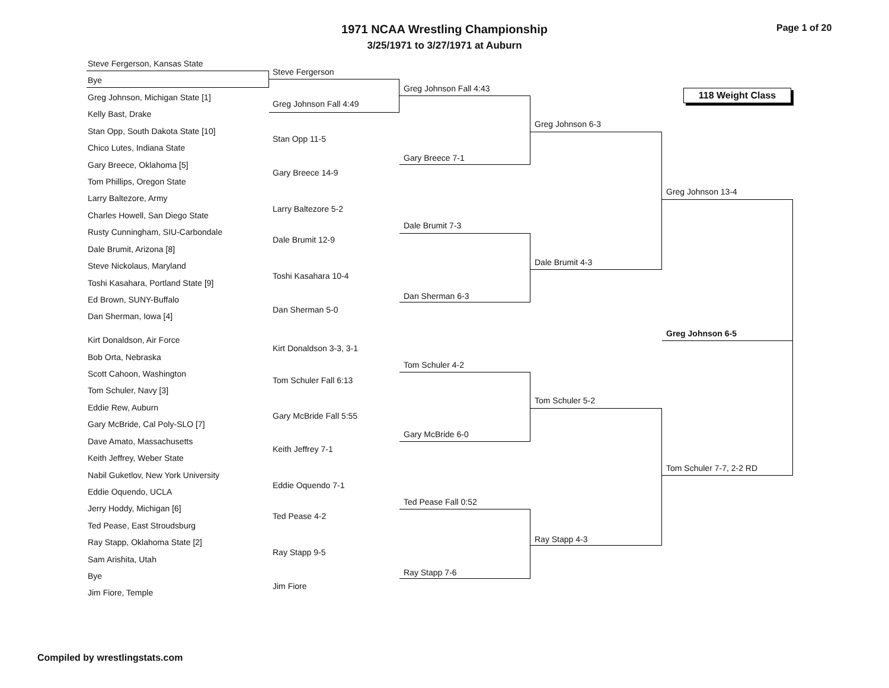1971 NCAA Wrestling Championship
3/25/1971 to 3/27/1971 at Auburn
Page 1 of 20
118 Weight Class
Steve Fergerson, Kansas State
Bye
Greg Johnson, Michigan State [1]
Kelly Bast, Drake
Stan Opp, South Dakota State [10]
Chico Lutes, Indiana State
Gary Breece, Oklahoma [5]
Tom Phillips, Oregon State
Larry Baltezore, Army
Charles Howell, San Diego State
Rusty Cunningham, SIU-Carbondale
Dale Brumit, Arizona [8]
Steve Nickolaus, Maryland
Toshi Kasahara, Portland State [9]
Ed Brown, SUNY-Buffalo
Dan Sherman, Iowa [4]
Kirt Donaldson, Air Force
Bob Orta, Nebraska
Scott Cahoon, Washington
Tom Schuler, Navy [3]
Eddie Rew, Auburn
Gary McBride, Cal Poly-SLO [7]
Dave Amato, Massachusetts
Keith Jeffrey, Weber State
Nabil Guketlov, New York University
Eddie Oquendo, UCLA
Jerry Hoddy, Michigan [6]
Ted Pease, East Stroudsburg
Ray Stapp, Oklahoma State [2]
Sam Arishita, Utah
Bye
Jim Fiore, Temple
Steve Fergerson
Greg Johnson Fall 4:49
Stan Opp 11-5
Gary Breece 14-9
Larry Baltezore 5-2
Dale Brumit 12-9
Toshi Kasahara 10-4
Dan Sherman 5-0
Kirt Donaldson 3-3, 3-1
Tom Schuler Fall 6:13
Gary McBride Fall 5:55
Keith Jeffrey 7-1
Eddie Oquendo 7-1
Ted Pease 4-2
Ray Stapp 9-5
Jim Fiore
Greg Johnson Fall 4:43
Gary Breece 7-1
Dale Brumit 7-3
Dan Sherman 6-3
Tom Schuler 4-2
Gary McBride 6-0
Ted Pease Fall 0:52
Ray Stapp 7-6
Greg Johnson 6-3
Dale Brumit 4-3
Tom Schuler 5-2
Ray Stapp 4-3
Greg Johnson 13-4
Greg Johnson 6-5
Tom Schuler 7-7, 2-2 RD
Compiled by wrestlingstats.com